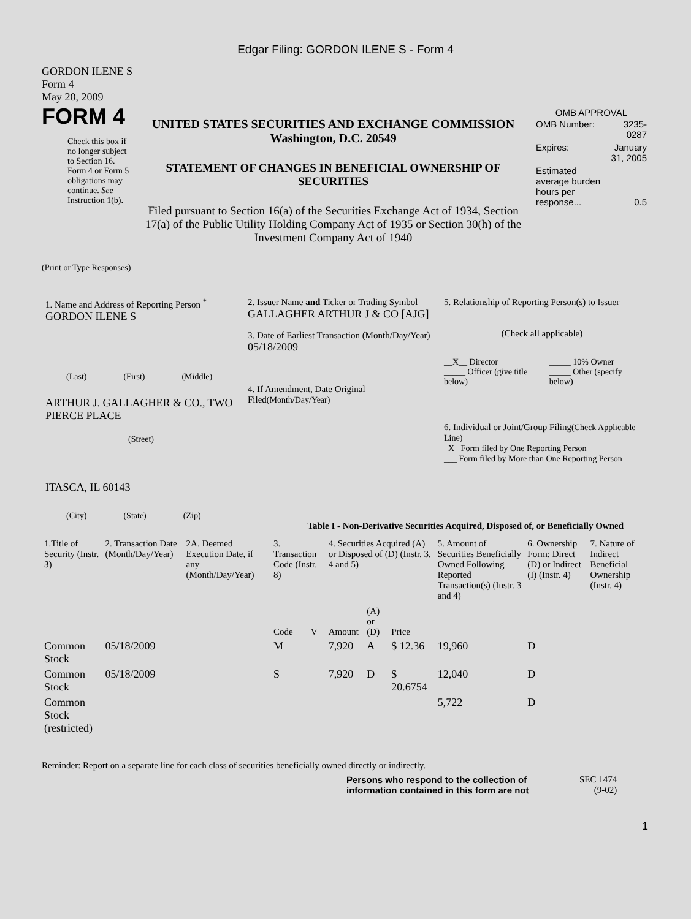Edgar Filing: GORDON ILENE S - Form 4
GORDON ILENE S
Form 4
May 20, 2009
FORM 4
Check this box if no longer subject to Section 16. Form 4 or Form 5 obligations may continue. See Instruction 1(b).
UNITED STATES SECURITIES AND EXCHANGE COMMISSION
Washington, D.C. 20549
STATEMENT OF CHANGES IN BENEFICIAL OWNERSHIP OF SECURITIES
Filed pursuant to Section 16(a) of the Securities Exchange Act of 1934, Section 17(a) of the Public Utility Holding Company Act of 1935 or Section 30(h) of the Investment Company Act of 1940
OMB APPROVAL
| OMB Number: | 3235-0287 |
| Expires: | January 31, 2005 |
| Estimated average burden hours per response... | 0.5 |
(Print or Type Responses)
1. Name and Address of Reporting Person <sup>*</sup>
GORDON ILENE S
(Last) (First) (Middle)
ARTHUR J. GALLAGHER & CO., TWO PIERCE PLACE
(Street)
ITASCA, IL 60143
(City) (State) (Zip)
2. Issuer Name and Ticker or Trading Symbol
GALLAGHER ARTHUR J & CO [AJG]
3. Date of Earliest Transaction (Month/Day/Year)
05/18/2009
4. If Amendment, Date Original Filed(Month/Day/Year)
5. Relationship of Reporting Person(s) to Issuer
(Check all applicable)
| __X__ Director _____ Officer (give title below) | _____ 10% Owner _____ Other (specify below) |
6. Individual or Joint/Group Filing(Check Applicable Line)
_X_ Form filed by One Reporting Person
___ Form filed by More than One Reporting Person
Table I - Non-Derivative Securities Acquired, Disposed of, or Beneficially Owned
| 1.Title of Security (Instr. 3) | 2. Transaction Date (Month/Day/Year) | 2A. Deemed Execution Date, if any (Month/Day/Year) | 3. Transaction Code (Instr. 8) | | 4. Securities Acquired (A) or Disposed of (D) (Instr. 3, 4 and 5) | | | 5. Amount of Securities Beneficially Owned Following Reported Transaction(s) (Instr. 3 and 4) | 6. Ownership Form: Direct (D) or Indirect (I) (Instr. 4) | 7. Nature of Indirect Beneficial Ownership (Instr. 4) |
| --- | --- | --- | --- | --- | --- | --- | --- | --- | --- | --- |
| | | | Code | V | Amount | (A) or (D) | Price | | | |
| Common Stock | 05/18/2009 | | M | | 7,920 | A | $ 12.36 | 19,960 | D | |
| Common Stock | 05/18/2009 | | S | | 7,920 | D | $ 20.6754 | 12,040 | D | |
| Common Stock (restricted) | | | | | | | | 5,722 | D | |
Reminder: Report on a separate line for each class of securities beneficially owned directly or indirectly.
Persons who respond to the collection of information contained in this form are not
SEC 1474
(9-02)
1